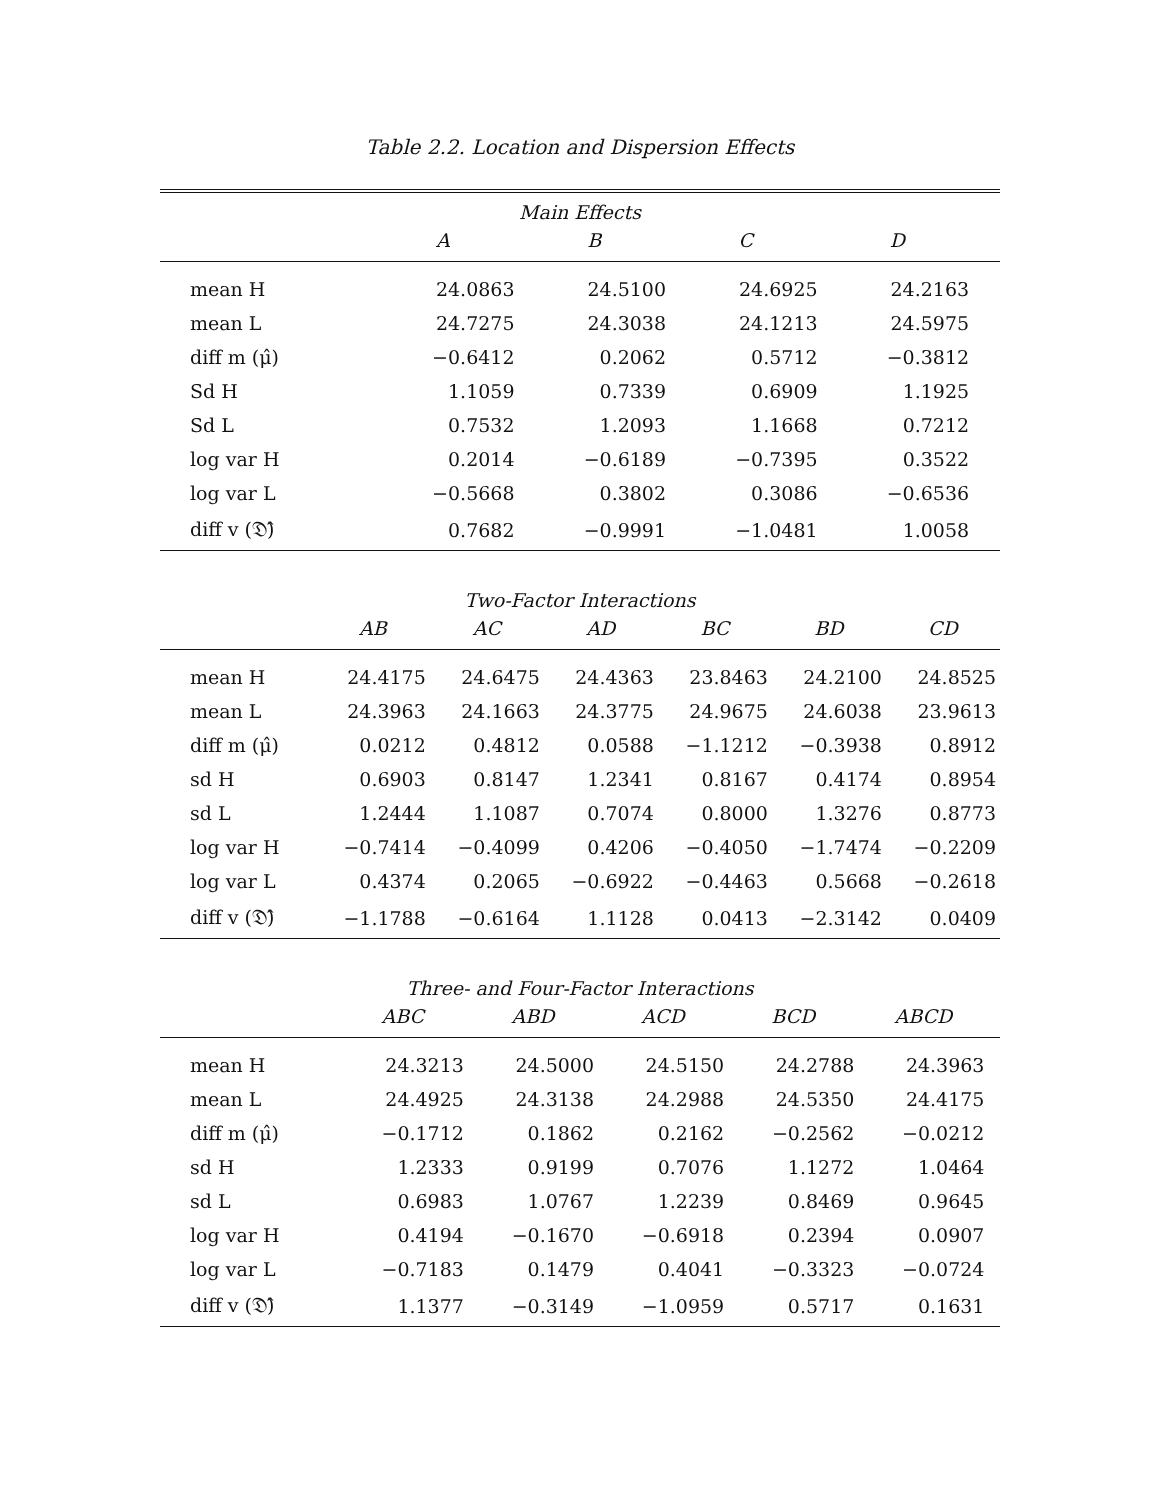Table 2.2. Location and Dispersion Effects
Main Effects
| | A | B | C | D | | |
| --- | --- | --- | --- | --- | --- | --- |
| mean H | 24.0863 | 24.5100 | 24.6925 | 24.2163 | | |
| mean L | 24.7275 | 24.3038 | 24.1213 | 24.5975 | | |
| diff m (μ̂) | −0.6412 | 0.2062 | 0.5712 | −0.3812 | | |
| Sd H | 1.1059 | 0.7339 | 0.6909 | 1.1925 | | |
| Sd L | 0.7532 | 1.2093 | 1.1668 | 0.7212 | | |
| log var H | 0.2014 | −0.6189 | −0.7395 | 0.3522 | | |
| log var L | −0.5668 | 0.3802 | 0.3086 | −0.6536 | | |
| diff v (𝔇̂) | 0.7682 | −0.9991 | −1.0481 | 1.0058 | | |
Two-Factor Interactions
| | AB | AC | AD | BC | BD | CD |
| --- | --- | --- | --- | --- | --- | --- |
| mean H | 24.4175 | 24.6475 | 24.4363 | 23.8463 | 24.2100 | 24.8525 |
| mean L | 24.3963 | 24.1663 | 24.3775 | 24.9675 | 24.6038 | 23.9613 |
| diff m (μ̂) | 0.0212 | 0.4812 | 0.0588 | −1.1212 | −0.3938 | 0.8912 |
| sd H | 0.6903 | 0.8147 | 1.2341 | 0.8167 | 0.4174 | 0.8954 |
| sd L | 1.2444 | 1.1087 | 0.7074 | 0.8000 | 1.3276 | 0.8773 |
| log var H | −0.7414 | −0.4099 | 0.4206 | −0.4050 | −1.7474 | −0.2209 |
| log var L | 0.4374 | 0.2065 | −0.6922 | −0.4463 | 0.5668 | −0.2618 |
| diff v (𝔇̂) | −1.1788 | −0.6164 | 1.1128 | 0.0413 | −2.3142 | 0.0409 |
Three- and Four-Factor Interactions
| | ABC | ABD | ACD | BCD | ABCD | |
| --- | --- | --- | --- | --- | --- | --- |
| mean H | 24.3213 | 24.5000 | 24.5150 | 24.2788 | 24.3963 | |
| mean L | 24.4925 | 24.3138 | 24.2988 | 24.5350 | 24.4175 | |
| diff m (μ̂) | −0.1712 | 0.1862 | 0.2162 | −0.2562 | −0.0212 | |
| sd H | 1.2333 | 0.9199 | 0.7076 | 1.1272 | 1.0464 | |
| sd L | 0.6983 | 1.0767 | 1.2239 | 0.8469 | 0.9645 | |
| log var H | 0.4194 | −0.1670 | −0.6918 | 0.2394 | 0.0907 | |
| log var L | −0.7183 | 0.1479 | 0.4041 | −0.3323 | −0.0724 | |
| diff v (𝔇̂) | 1.1377 | −0.3149 | −1.0959 | 0.5717 | 0.1631 | |